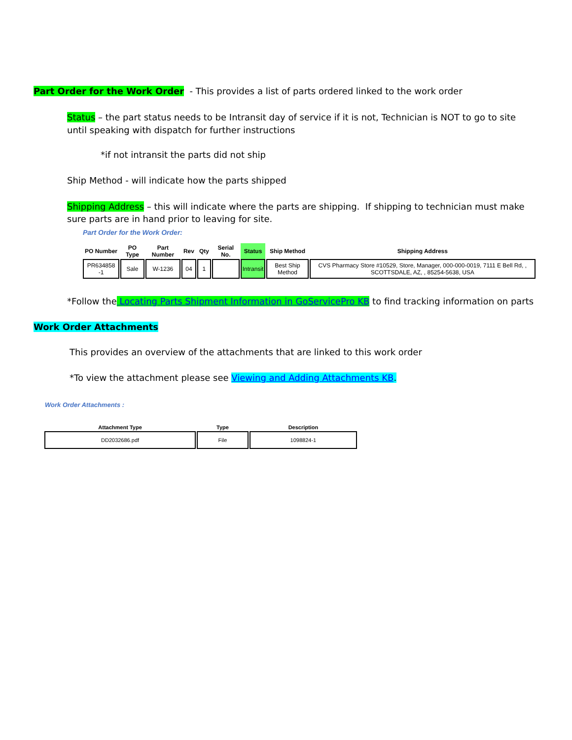Part Order for the Work Order - This provides a list of parts ordered linked to the work order
Status – the part status needs to be Intransit day of service if it is not, Technician is NOT to go to site until speaking with dispatch for further instructions
*if not intransit the parts did not ship
Ship Method - will indicate how the parts shipped
Shipping Address – this will indicate where the parts are shipping. If shipping to technician must make sure parts are in hand prior to leaving for site.
Part Order for the Work Order:
| PO Number | PO Type | Part Number | Rev | Qty | Serial No. | Status | Ship Method | Shipping Address |
| --- | --- | --- | --- | --- | --- | --- | --- | --- |
| PR634858 -1 | Sale | W-1236 | 04 | 1 | | Intransit | Best Ship Method | CVS Pharmacy Store #10529, Store, Manager, 000-000-0019, 7111 E Bell Rd, , SCOTTSDALE, AZ, , 85254-5638, USA |
*Follow the Locating Parts Shipment Information in GoServicePro KB to find tracking information on parts
Work Order Attachments
This provides an overview of the attachments that are linked to this work order
*To view the attachment please see Viewing and Adding Attachments KB.
Work Order Attachments :
| Attachment Type | Type | Description |
| --- | --- | --- |
| DD2032686.pdf | File | 1098824-1 |